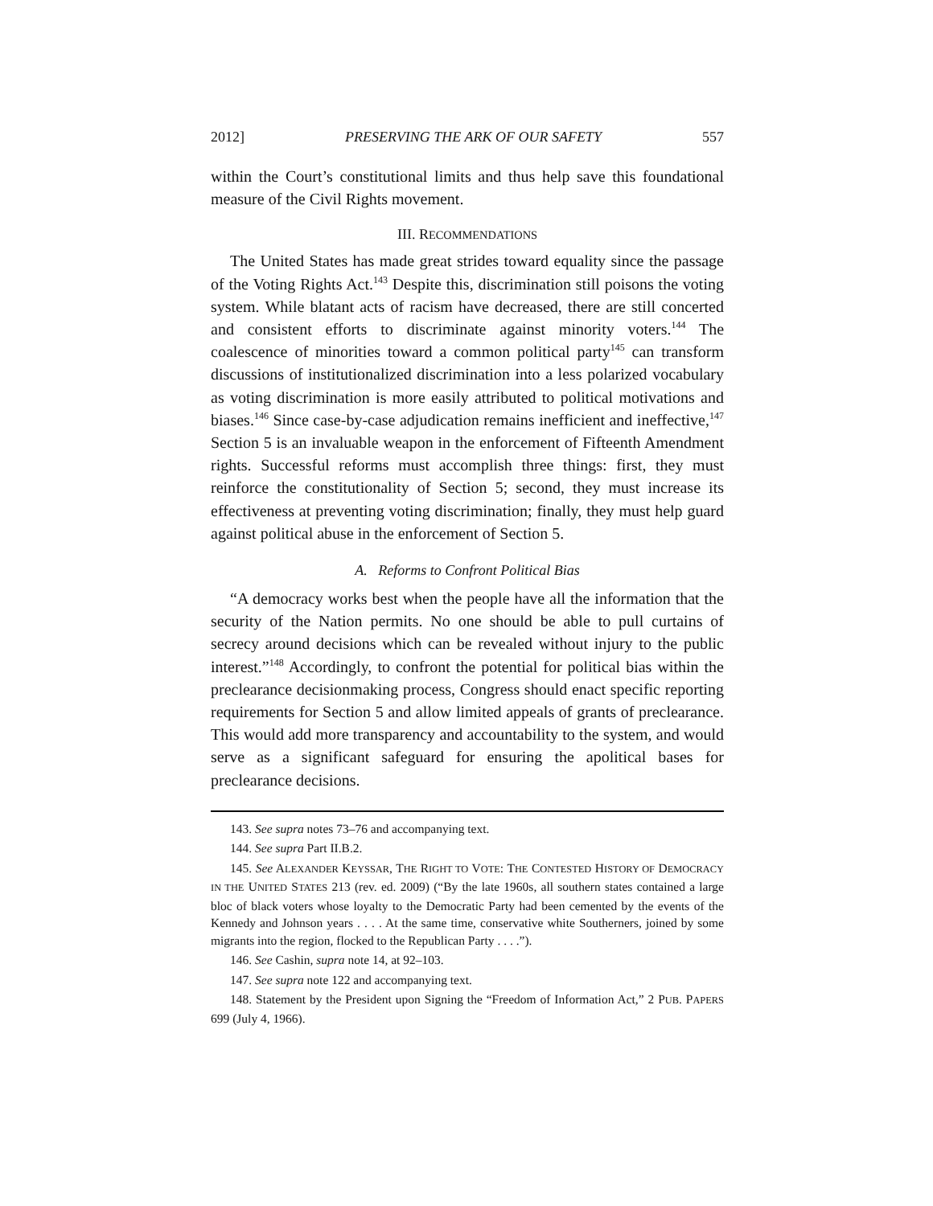2012] PRESERVING THE ARK OF OUR SAFETY 557
within the Court’s constitutional limits and thus help save this foundational measure of the Civil Rights movement.
III. RECOMMENDATIONS
The United States has made great strides toward equality since the passage of the Voting Rights Act.<sup>143</sup> Despite this, discrimination still poisons the voting system. While blatant acts of racism have decreased, there are still concerted and consistent efforts to discriminate against minority voters.<sup>144</sup> The coalescence of minorities toward a common political party<sup>145</sup> can transform discussions of institutionalized discrimination into a less polarized vocabulary as voting discrimination is more easily attributed to political motivations and biases.<sup>146</sup> Since case-by-case adjudication remains inefficient and ineffective,<sup>147</sup> Section 5 is an invaluable weapon in the enforcement of Fifteenth Amendment rights. Successful reforms must accomplish three things: first, they must reinforce the constitutionality of Section 5; second, they must increase its effectiveness at preventing voting discrimination; finally, they must help guard against political abuse in the enforcement of Section 5.
A. Reforms to Confront Political Bias
“A democracy works best when the people have all the information that the security of the Nation permits. No one should be able to pull curtains of secrecy around decisions which can be revealed without injury to the public interest.”<sup>148</sup> Accordingly, to confront the potential for political bias within the preclearance decisionmaking process, Congress should enact specific reporting requirements for Section 5 and allow limited appeals of grants of preclearance. This would add more transparency and accountability to the system, and would serve as a significant safeguard for ensuring the apolitical bases for preclearance decisions.
143. See supra notes 73–76 and accompanying text.
144. See supra Part II.B.2.
145. See ALEXANDER KEYSSAR, THE RIGHT TO VOTE: THE CONTESTED HISTORY OF DEMOCRACY IN THE UNITED STATES 213 (rev. ed. 2009) (“By the late 1960s, all southern states contained a large bloc of black voters whose loyalty to the Democratic Party had been cemented by the events of the Kennedy and Johnson years . . . . At the same time, conservative white Southerners, joined by some migrants into the region, flocked to the Republican Party . . . .”).
146. See Cashin, supra note 14, at 92–103.
147. See supra note 122 and accompanying text.
148. Statement by the President upon Signing the “Freedom of Information Act,” 2 PUB. PAPERS 699 (July 4, 1966).